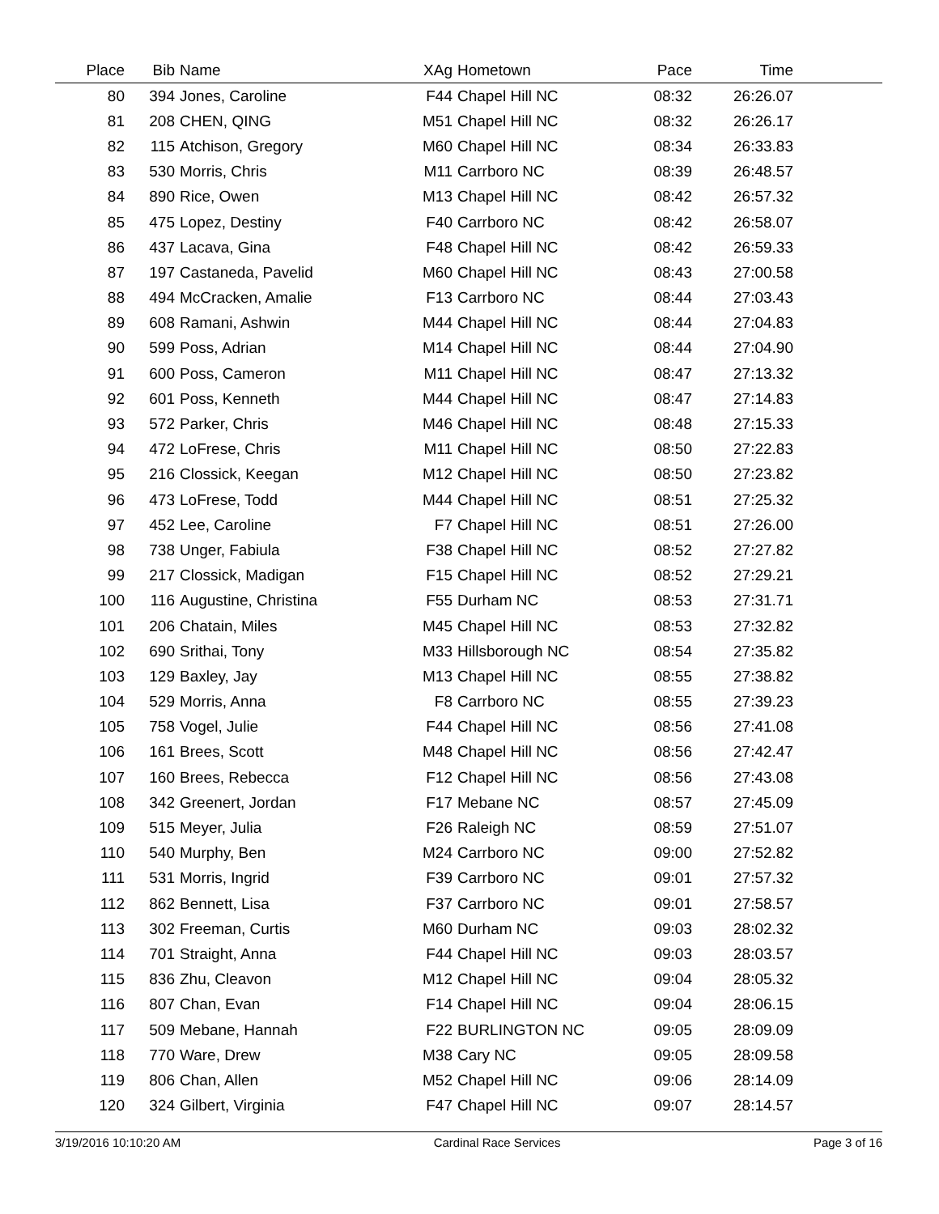| Place | Bib | Name | XAg | Hometown | Pace | Time | |
| --- | --- | --- | --- | --- | --- | --- | --- |
| 80 | 394 | Jones, Caroline | F44 | Chapel Hill NC | 08:32 | 26:26.07 | |
| 81 | 208 | CHEN, QING | M51 | Chapel Hill NC | 08:32 | 26:26.17 | |
| 82 | 115 | Atchison, Gregory | M60 | Chapel Hill NC | 08:34 | 26:33.83 | |
| 83 | 530 | Morris, Chris | M11 | Carrboro NC | 08:39 | 26:48.57 | |
| 84 | 890 | Rice, Owen | M13 | Chapel Hill NC | 08:42 | 26:57.32 | |
| 85 | 475 | Lopez, Destiny | F40 | Carrboro NC | 08:42 | 26:58.07 | |
| 86 | 437 | Lacava, Gina | F48 | Chapel Hill NC | 08:42 | 26:59.33 | |
| 87 | 197 | Castaneda, Pavelid | M60 | Chapel Hill NC | 08:43 | 27:00.58 | |
| 88 | 494 | McCracken, Amalie | F13 | Carrboro NC | 08:44 | 27:03.43 | |
| 89 | 608 | Ramani, Ashwin | M44 | Chapel Hill NC | 08:44 | 27:04.83 | |
| 90 | 599 | Poss, Adrian | M14 | Chapel Hill NC | 08:44 | 27:04.90 | |
| 91 | 600 | Poss, Cameron | M11 | Chapel Hill NC | 08:47 | 27:13.32 | |
| 92 | 601 | Poss, Kenneth | M44 | Chapel Hill NC | 08:47 | 27:14.83 | |
| 93 | 572 | Parker, Chris | M46 | Chapel Hill NC | 08:48 | 27:15.33 | |
| 94 | 472 | LoFrese, Chris | M11 | Chapel Hill NC | 08:50 | 27:22.83 | |
| 95 | 216 | Clossick, Keegan | M12 | Chapel Hill NC | 08:50 | 27:23.82 | |
| 96 | 473 | LoFrese, Todd | M44 | Chapel Hill NC | 08:51 | 27:25.32 | |
| 97 | 452 | Lee, Caroline | F7 | Chapel Hill NC | 08:51 | 27:26.00 | |
| 98 | 738 | Unger, Fabiula | F38 | Chapel Hill NC | 08:52 | 27:27.82 | |
| 99 | 217 | Clossick, Madigan | F15 | Chapel Hill NC | 08:52 | 27:29.21 | |
| 100 | 116 | Augustine, Christina | F55 | Durham NC | 08:53 | 27:31.71 | |
| 101 | 206 | Chatain, Miles | M45 | Chapel Hill NC | 08:53 | 27:32.82 | |
| 102 | 690 | Srithai, Tony | M33 | Hillsborough NC | 08:54 | 27:35.82 | |
| 103 | 129 | Baxley, Jay | M13 | Chapel Hill NC | 08:55 | 27:38.82 | |
| 104 | 529 | Morris, Anna | F8 | Carrboro NC | 08:55 | 27:39.23 | |
| 105 | 758 | Vogel, Julie | F44 | Chapel Hill NC | 08:56 | 27:41.08 | |
| 106 | 161 | Brees, Scott | M48 | Chapel Hill NC | 08:56 | 27:42.47 | |
| 107 | 160 | Brees, Rebecca | F12 | Chapel Hill NC | 08:56 | 27:43.08 | |
| 108 | 342 | Greenert, Jordan | F17 | Mebane NC | 08:57 | 27:45.09 | |
| 109 | 515 | Meyer, Julia | F26 | Raleigh NC | 08:59 | 27:51.07 | |
| 110 | 540 | Murphy, Ben | M24 | Carrboro NC | 09:00 | 27:52.82 | |
| 111 | 531 | Morris, Ingrid | F39 | Carrboro NC | 09:01 | 27:57.32 | |
| 112 | 862 | Bennett, Lisa | F37 | Carrboro NC | 09:01 | 27:58.57 | |
| 113 | 302 | Freeman, Curtis | M60 | Durham NC | 09:03 | 28:02.32 | |
| 114 | 701 | Straight, Anna | F44 | Chapel Hill NC | 09:03 | 28:03.57 | |
| 115 | 836 | Zhu, Cleavon | M12 | Chapel Hill NC | 09:04 | 28:05.32 | |
| 116 | 807 | Chan, Evan | F14 | Chapel Hill NC | 09:04 | 28:06.15 | |
| 117 | 509 | Mebane, Hannah | F22 | BURLINGTON NC | 09:05 | 28:09.09 | |
| 118 | 770 | Ware, Drew | M38 | Cary NC | 09:05 | 28:09.58 | |
| 119 | 806 | Chan, Allen | M52 | Chapel Hill NC | 09:06 | 28:14.09 | |
| 120 | 324 | Gilbert, Virginia | F47 | Chapel Hill NC | 09:07 | 28:14.57 | |
3/19/2016 10:10:20 AM Cardinal Race Services Page 3 of 16